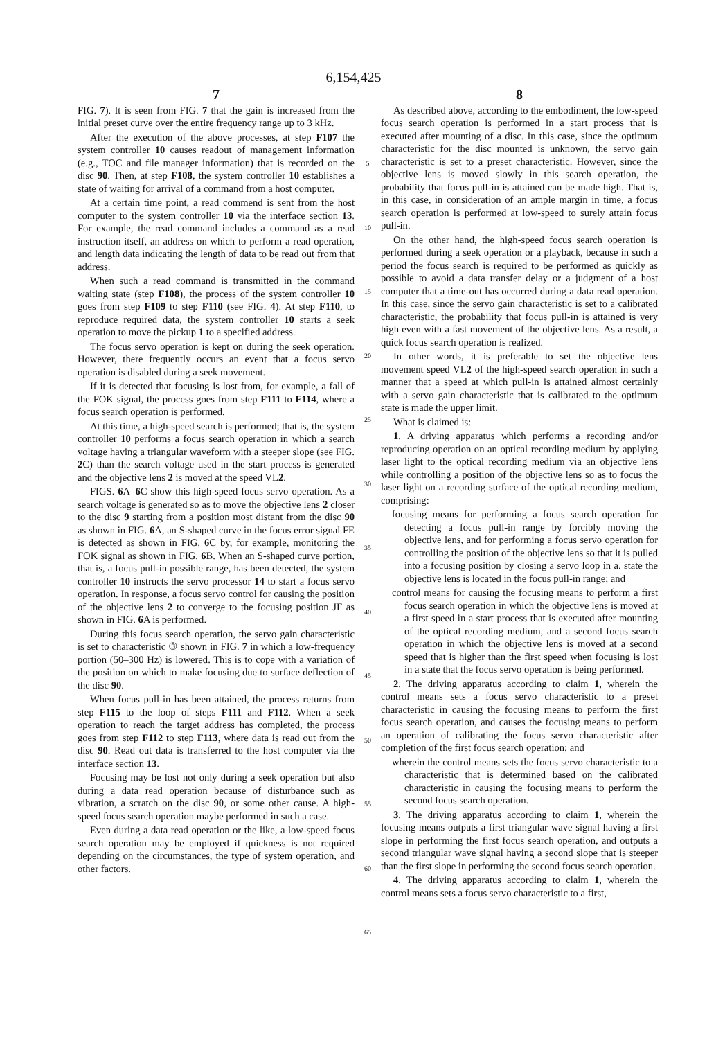6,154,425
7
FIG. 7). It is seen from FIG. 7 that the gain is increased from the initial preset curve over the entire frequency range up to 3 kHz.
After the execution of the above processes, at step F107 the system controller 10 causes readout of management information (e.g., TOC and file manager information) that is recorded on the disc 90. Then, at step F108, the system controller 10 establishes a state of waiting for arrival of a command from a host computer.
At a certain time point, a read commend is sent from the host computer to the system controller 10 via the interface section 13. For example, the read command includes a command as a read instruction itself, an address on which to perform a read operation, and length data indicating the length of data to be read out from that address.
When such a read command is transmitted in the command waiting state (step F108), the process of the system controller 10 goes from step F109 to step F110 (see FIG. 4). At step F110, to reproduce required data, the system controller 10 starts a seek operation to move the pickup 1 to a specified address.
The focus servo operation is kept on during the seek operation. However, there frequently occurs an event that a focus servo operation is disabled during a seek movement.
If it is detected that focusing is lost from, for example, a fall of the FOK signal, the process goes from step F111 to F114, where a focus search operation is performed.
At this time, a high-speed search is performed; that is, the system controller 10 performs a focus search operation in which a search voltage having a triangular waveform with a steeper slope (see FIG. 2 C) than the search voltage used in the start process is generated and the objective lens 2 is moved at the speed VL2.
FIGS. 6 A–6 C show this high-speed focus servo operation. As a search voltage is generated so as to move the objective lens 2 closer to the disc 9 starting from a position most distant from the disc 90 as shown in FIG. 6 A, an S-shaped curve in the focus error signal FE is detected as shown in FIG. 6 C by, for example, monitoring the FOK signal as shown in FIG. 6 B. When an S-shaped curve portion, that is, a focus pull-in possible range, has been detected, the system controller 10 instructs the servo processor 14 to start a focus servo operation. In response, a focus servo control for causing the position of the objective lens 2 to converge to the focusing position JF as shown in FIG. 6 A is performed.
During this focus search operation, the servo gain characteristic is set to characteristic ③ shown in FIG. 7 in which a low-frequency portion (50–300 Hz) is lowered. This is to cope with a variation of the position on which to make focusing due to surface deflection of the disc 90.
When focus pull-in has been attained, the process returns from step F115 to the loop of steps F111 and F112. When a seek operation to reach the target address has completed, the process goes from step F112 to step F113, where data is read out from the disc 90. Read out data is transferred to the host computer via the interface section 13.
Focusing may be lost not only during a seek operation but also during a data read operation because of disturbance such as vibration, a scratch on the disc 90, or some other cause. A high-speed focus search operation maybe performed in such a case.
Even during a data read operation or the like, a low-speed focus search operation may be employed if quickness is not required depending on the circumstances, the type of system operation, and other factors.
5
10
15
20
25
30
35
40
45
50
55
60
65
8
As described above, according to the embodiment, the low-speed focus search operation is performed in a start process that is executed after mounting of a disc. In this case, since the optimum characteristic for the disc mounted is unknown, the servo gain characteristic is set to a preset characteristic. However, since the objective lens is moved slowly in this search operation, the probability that focus pull-in is attained can be made high. That is, in this case, in consideration of an ample margin in time, a focus search operation is performed at low-speed to surely attain focus pull-in.
On the other hand, the high-speed focus search operation is performed during a seek operation or a playback, because in such a period the focus search is required to be performed as quickly as possible to avoid a data transfer delay or a judgment of a host computer that a time-out has occurred during a data read operation. In this case, since the servo gain characteristic is set to a calibrated characteristic, the probability that focus pull-in is attained is very high even with a fast movement of the objective lens. As a result, a quick focus search operation is realized.
In other words, it is preferable to set the objective lens movement speed VL2 of the high-speed search operation in such a manner that a speed at which pull-in is attained almost certainly with a servo gain characteristic that is calibrated to the optimum state is made the upper limit.
What is claimed is:
1. A driving apparatus which performs a recording and/or reproducing operation on an optical recording medium by applying laser light to the optical recording medium via an objective lens while controlling a position of the objective lens so as to focus the laser light on a recording surface of the optical recording medium, comprising:
focusing means for performing a focus search operation for detecting a focus pull-in range by forcibly moving the objective lens, and for performing a focus servo operation for controlling the position of the objective lens so that it is pulled into a focusing position by closing a servo loop in a. state the objective lens is located in the focus pull-in range; and
control means for causing the focusing means to perform a first focus search operation in which the objective lens is moved at a first speed in a start process that is executed after mounting of the optical recording medium, and a second focus search operation in which the objective lens is moved at a second speed that is higher than the first speed when focusing is lost in a state that the focus servo operation is being performed.
2. The driving apparatus according to claim 1, wherein the control means sets a focus servo characteristic to a preset characteristic in causing the focusing means to perform the first focus search operation, and causes the focusing means to perform an operation of calibrating the focus servo characteristic after completion of the first focus search operation; and
wherein the control means sets the focus servo characteristic to a characteristic that is determined based on the calibrated characteristic in causing the focusing means to perform the second focus search operation.
3. The driving apparatus according to claim 1, wherein the focusing means outputs a first triangular wave signal having a first slope in performing the first focus search operation, and outputs a second triangular wave signal having a second slope that is steeper than the first slope in performing the second focus search operation.
4. The driving apparatus according to claim 1, wherein the control means sets a focus servo characteristic to a first,